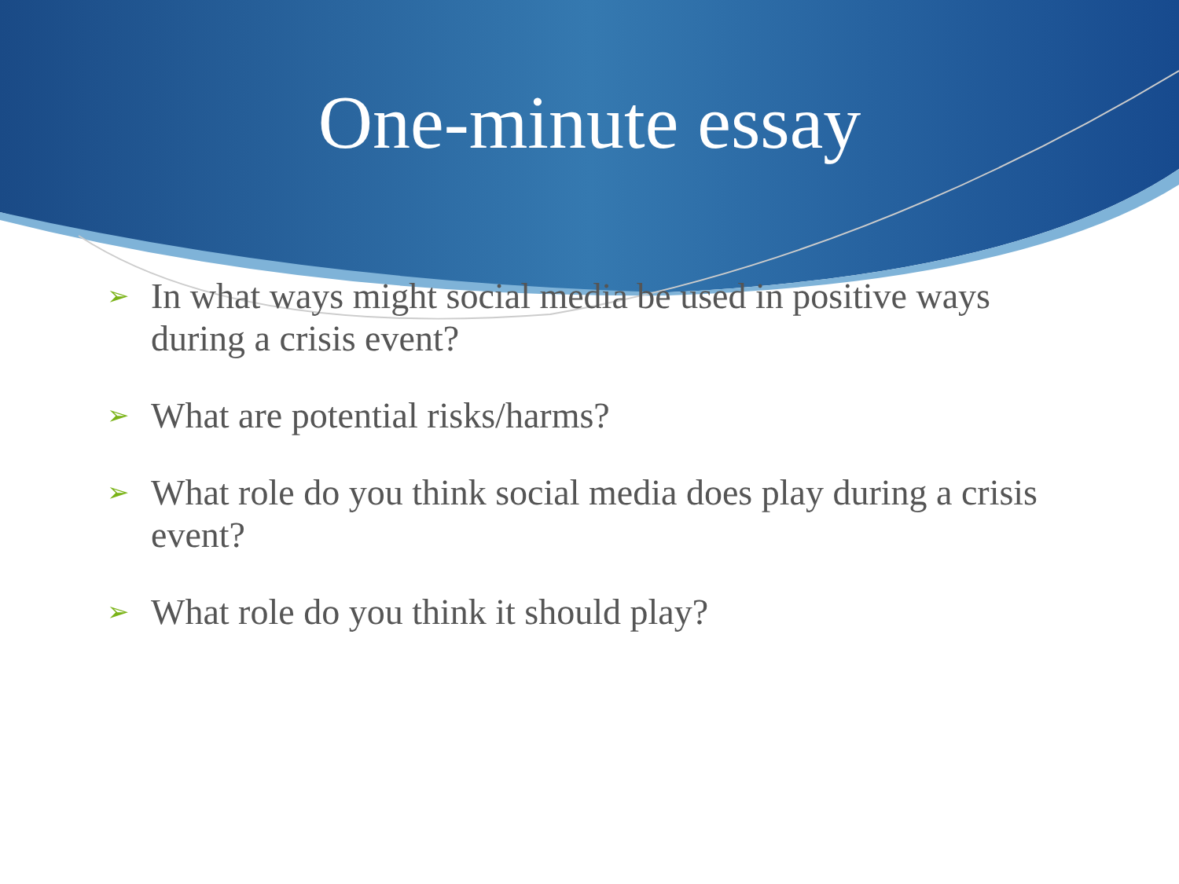One-minute essay
➢ In what ways might social media be used in positive ways during a crisis event?
➢ What are potential risks/harms?
➢ What role do you think social media does play during a crisis event?
➢ What role do you think it should play?